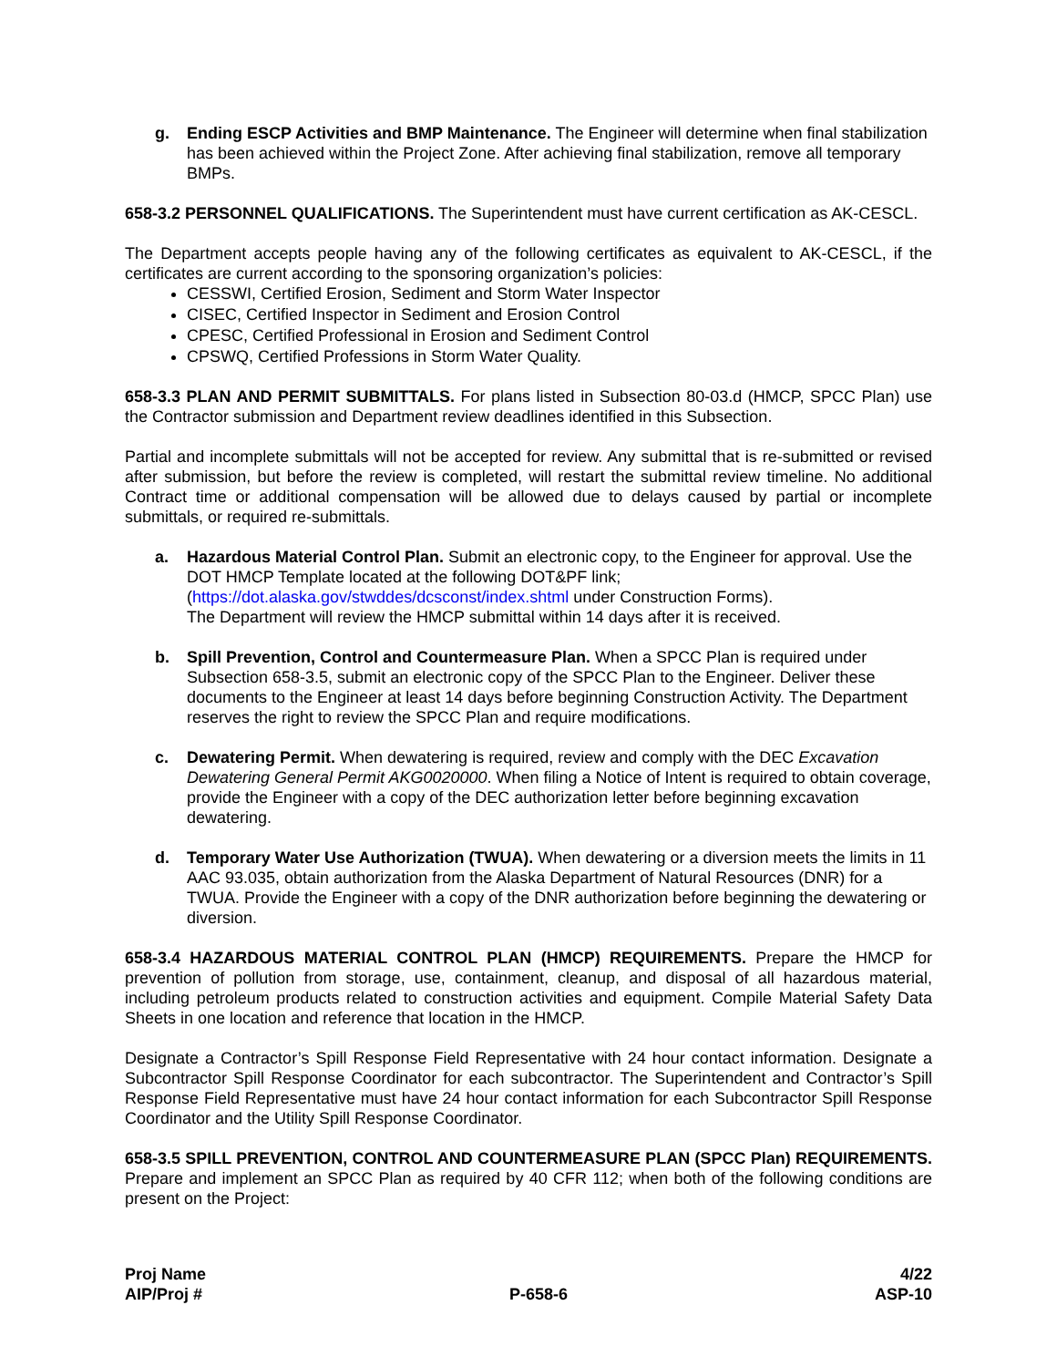g. Ending ESCP Activities and BMP Maintenance. The Engineer will determine when final stabilization has been achieved within the Project Zone. After achieving final stabilization, remove all temporary BMPs.
658-3.2 PERSONNEL QUALIFICATIONS. The Superintendent must have current certification as AK-CESCL.
The Department accepts people having any of the following certificates as equivalent to AK-CESCL, if the certificates are current according to the sponsoring organization’s policies:
CESSWI, Certified Erosion, Sediment and Storm Water Inspector
CISEC, Certified Inspector in Sediment and Erosion Control
CPESC, Certified Professional in Erosion and Sediment Control
CPSWQ, Certified Professions in Storm Water Quality.
658-3.3 PLAN AND PERMIT SUBMITTALS. For plans listed in Subsection 80-03.d (HMCP, SPCC Plan) use the Contractor submission and Department review deadlines identified in this Subsection.
Partial and incomplete submittals will not be accepted for review. Any submittal that is re-submitted or revised after submission, but before the review is completed, will restart the submittal review timeline. No additional Contract time or additional compensation will be allowed due to delays caused by partial or incomplete submittals, or required re-submittals.
a. Hazardous Material Control Plan. Submit an electronic copy, to the Engineer for approval. Use the DOT HMCP Template located at the following DOT&PF link;
(https://dot.alaska.gov/stwddes/dcsconst/index.shtml under Construction Forms).
The Department will review the HMCP submittal within 14 days after it is received.
b. Spill Prevention, Control and Countermeasure Plan. When a SPCC Plan is required under Subsection 658-3.5, submit an electronic copy of the SPCC Plan to the Engineer. Deliver these documents to the Engineer at least 14 days before beginning Construction Activity. The Department reserves the right to review the SPCC Plan and require modifications.
c. Dewatering Permit. When dewatering is required, review and comply with the DEC Excavation Dewatering General Permit AKG0020000. When filing a Notice of Intent is required to obtain coverage, provide the Engineer with a copy of the DEC authorization letter before beginning excavation dewatering.
d. Temporary Water Use Authorization (TWUA). When dewatering or a diversion meets the limits in 11 AAC 93.035, obtain authorization from the Alaska Department of Natural Resources (DNR) for a TWUA. Provide the Engineer with a copy of the DNR authorization before beginning the dewatering or diversion.
658-3.4 HAZARDOUS MATERIAL CONTROL PLAN (HMCP) REQUIREMENTS. Prepare the HMCP for prevention of pollution from storage, use, containment, cleanup, and disposal of all hazardous material, including petroleum products related to construction activities and equipment. Compile Material Safety Data Sheets in one location and reference that location in the HMCP.
Designate a Contractor’s Spill Response Field Representative with 24 hour contact information. Designate a Subcontractor Spill Response Coordinator for each subcontractor. The Superintendent and Contractor’s Spill Response Field Representative must have 24 hour contact information for each Subcontractor Spill Response Coordinator and the Utility Spill Response Coordinator.
658-3.5 SPILL PREVENTION, CONTROL AND COUNTERMEASURE PLAN (SPCC Plan) REQUIREMENTS. Prepare and implement an SPCC Plan as required by 40 CFR 112; when both of the following conditions are present on the Project:
Proj Name 4/22
AIP/Proj # P-658-6 ASP-10